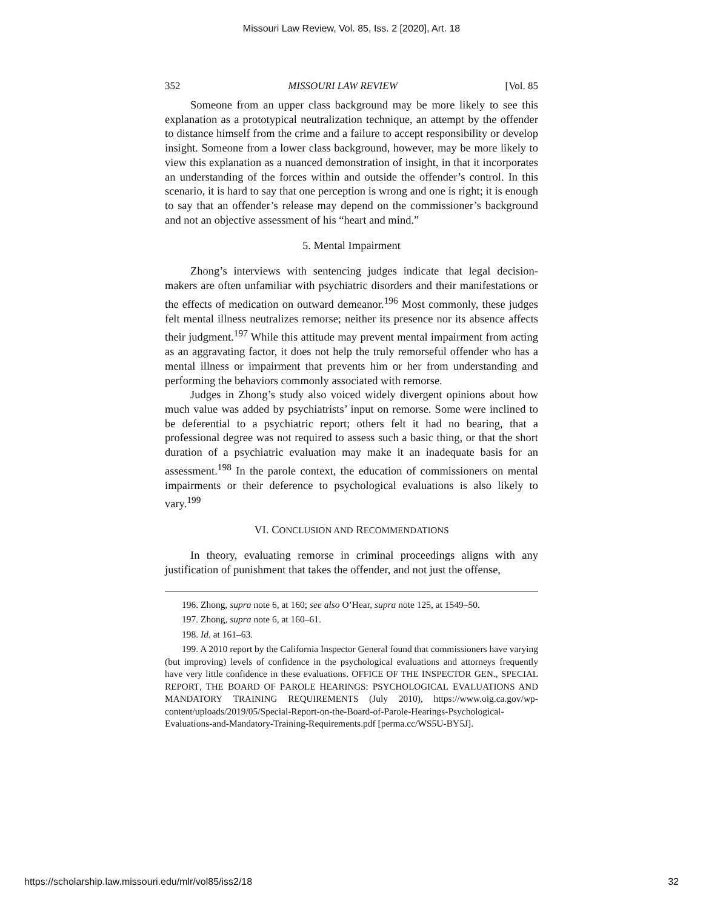Missouri Law Review, Vol. 85, Iss. 2 [2020], Art. 18
352 MISSOURI LAW REVIEW [Vol. 85
Someone from an upper class background may be more likely to see this explanation as a prototypical neutralization technique, an attempt by the offender to distance himself from the crime and a failure to accept responsibility or develop insight. Someone from a lower class background, however, may be more likely to view this explanation as a nuanced demonstration of insight, in that it incorporates an understanding of the forces within and outside the offender’s control. In this scenario, it is hard to say that one perception is wrong and one is right; it is enough to say that an offender’s release may depend on the commissioner’s background and not an objective assessment of his “heart and mind.”
5. Mental Impairment
Zhong’s interviews with sentencing judges indicate that legal decision-makers are often unfamiliar with psychiatric disorders and their manifestations or the effects of medication on outward demeanor.<sup>196</sup> Most commonly, these judges felt mental illness neutralizes remorse; neither its presence nor its absence affects their judgment.<sup>197</sup> While this attitude may prevent mental impairment from acting as an aggravating factor, it does not help the truly remorseful offender who has a mental illness or impairment that prevents him or her from understanding and performing the behaviors commonly associated with remorse.
Judges in Zhong’s study also voiced widely divergent opinions about how much value was added by psychiatrists’ input on remorse. Some were inclined to be deferential to a psychiatric report; others felt it had no bearing, that a professional degree was not required to assess such a basic thing, or that the short duration of a psychiatric evaluation may make it an inadequate basis for an assessment.<sup>198</sup> In the parole context, the education of commissioners on mental impairments or their deference to psychological evaluations is also likely to vary.<sup>199</sup>
VI. CONCLUSION AND RECOMMENDATIONS
In theory, evaluating remorse in criminal proceedings aligns with any justification of punishment that takes the offender, and not just the offense,
196. Zhong, supra note 6, at 160; see also O’Hear, supra note 125, at 1549–50.
197. Zhong, supra note 6, at 160–61.
198. Id. at 161–63.
199. A 2010 report by the California Inspector General found that commissioners have varying (but improving) levels of confidence in the psychological evaluations and attorneys frequently have very little confidence in these evaluations. OFFICE OF THE INSPECTOR GEN., SPECIAL REPORT, THE BOARD OF PAROLE HEARINGS: PSYCHOLOGICAL EVALUATIONS AND MANDATORY TRAINING REQUIREMENTS (July 2010), https://www.oig.ca.gov/wp-content/uploads/2019/05/Special-Report-on-the-Board-of-Parole-Hearings-Psychological-Evaluations-and-Mandatory-Training-Requirements.pdf [perma.cc/WS5U-BY5J].
https://scholarship.law.missouri.edu/mlr/vol85/iss2/18 32